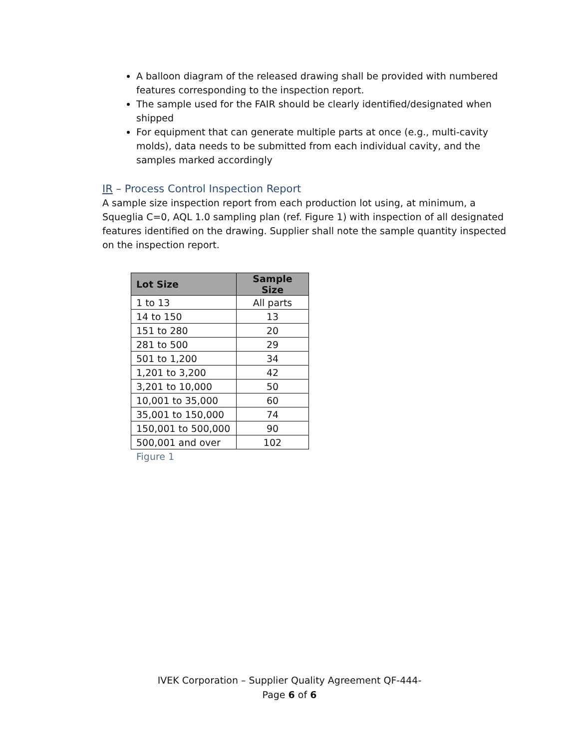A balloon diagram of the released drawing shall be provided with numbered features corresponding to the inspection report.
The sample used for the FAIR should be clearly identified/designated when shipped
For equipment that can generate multiple parts at once (e.g., multi-cavity molds), data needs to be submitted from each individual cavity, and the samples marked accordingly
IR – Process Control Inspection Report
A sample size inspection report from each production lot using, at minimum, a Squeglia C=0, AQL 1.0 sampling plan (ref. Figure 1) with inspection of all designated features identified on the drawing. Supplier shall note the sample quantity inspected on the inspection report.
| Lot Size | Sample Size |
| --- | --- |
| 1 to 13 | All parts |
| 14 to 150 | 13 |
| 151 to 280 | 20 |
| 281 to 500 | 29 |
| 501 to 1,200 | 34 |
| 1,201 to 3,200 | 42 |
| 3,201 to 10,000 | 50 |
| 10,001 to 35,000 | 60 |
| 35,001 to 150,000 | 74 |
| 150,001 to 500,000 | 90 |
| 500,001 and over | 102 |
Figure 1
IVEK Corporation – Supplier Quality Agreement QF-444-
Page 6 of 6